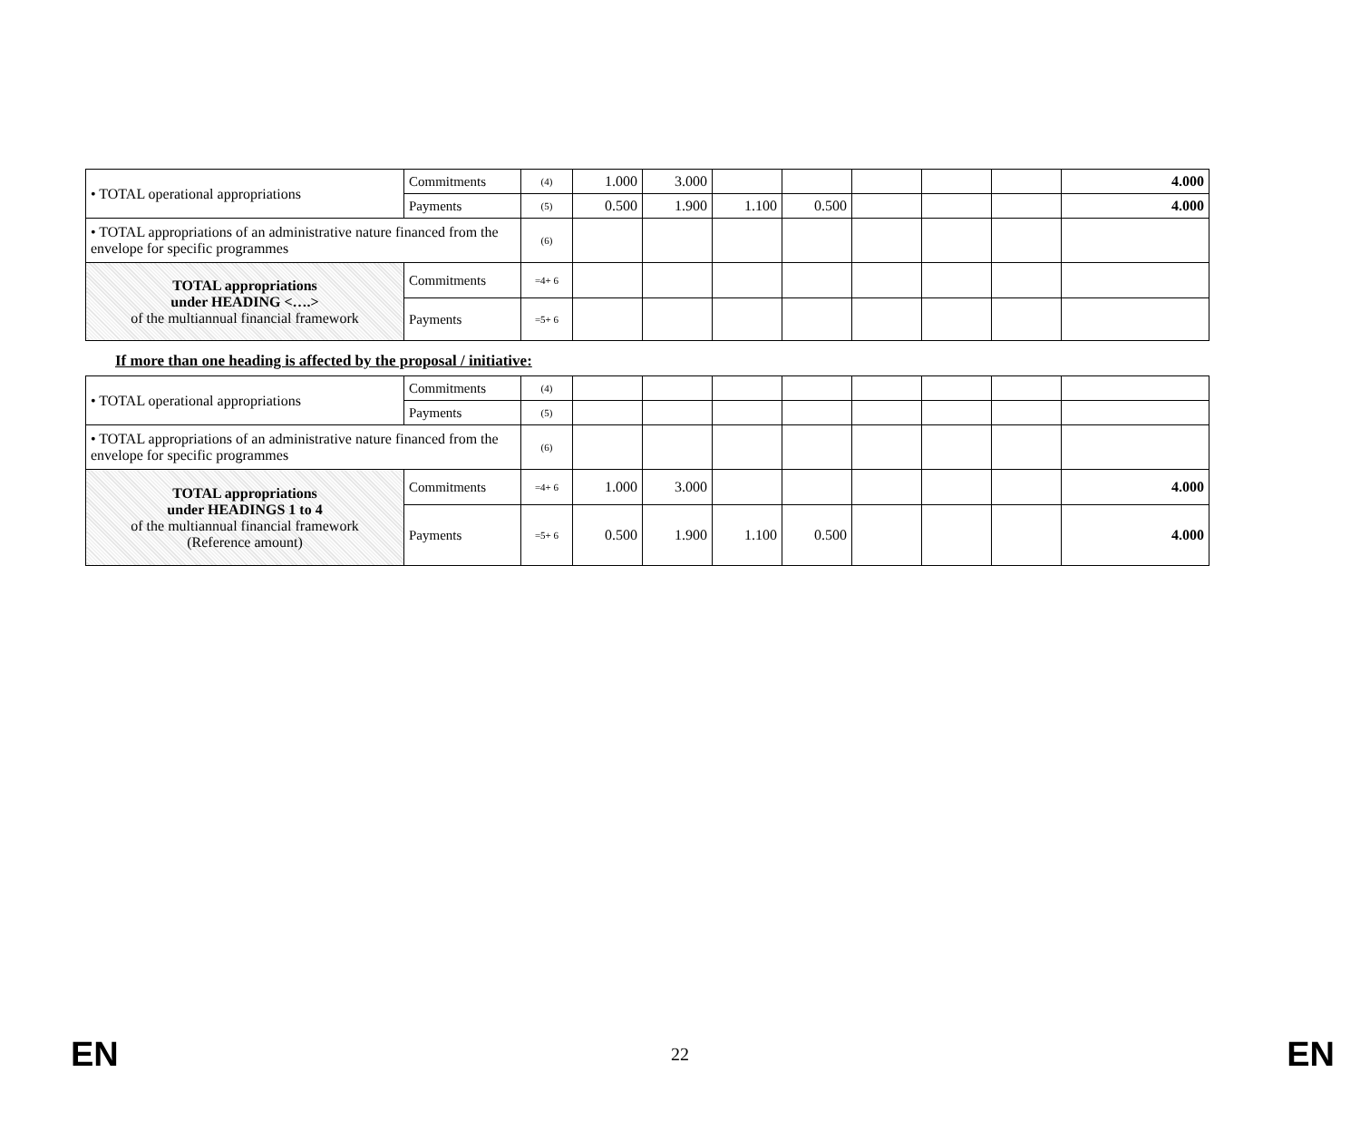| • TOTAL operational appropriations | Commitments | (4) | 1.000 | 3.000 | | | | | | 4.000 |
| | Payments | (5) | 0.500 | 1.900 | 1.100 | 0.500 | | | | 4.000 |
| • TOTAL appropriations of an administrative nature financed from the envelope for specific programmes | | (6) | | | | | | | | |
| TOTAL appropriations under HEADING <….> of the multiannual financial framework | Commitments | =4+ 6 | | | | | | | | |
| | Payments | =5+ 6 | | | | | | | | |
If more than one heading is affected by the proposal / initiative:
| • TOTAL operational appropriations | Commitments | (4) | | | | | | | | |
| | Payments | (5) | | | | | | | | |
| • TOTAL appropriations of an administrative nature financed from the envelope for specific programmes | | (6) | | | | | | | | |
| TOTAL appropriations under HEADINGS 1 to 4 of the multiannual financial framework (Reference amount) | Commitments | =4+ 6 | 1.000 | 3.000 | | | | | | 4.000 |
| | Payments | =5+ 6 | 0.500 | 1.900 | 1.100 | 0.500 | | | | 4.000 |
EN 22 EN